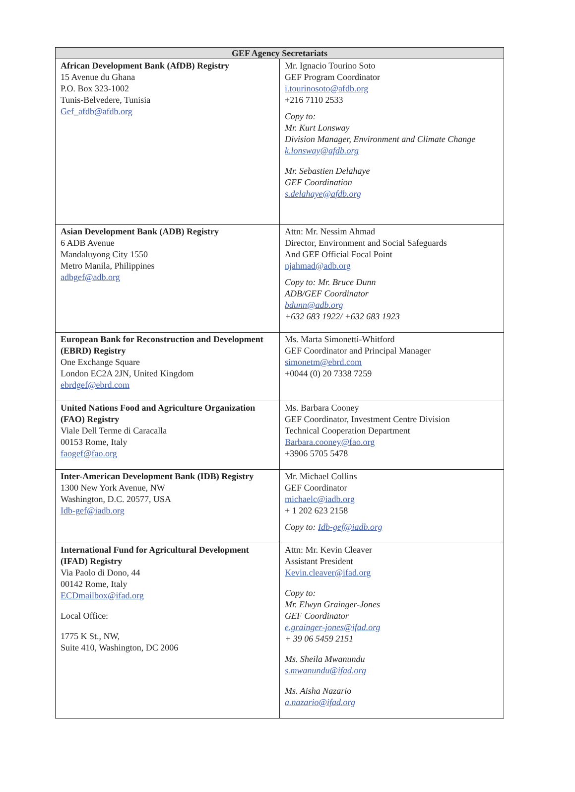| GEF Agency Secretariats | |
| --- | --- |
| African Development Bank (AfDB) Registry 15 Avenue du Ghana P.O. Box 323-1002 Tunis-Belvedere, Tunisia Gef_afdb@afdb.org | Mr. Ignacio Tourino Soto GEF Program Coordinator i.tourinosoto@afdb.org +216 7110 2533 Copy to: Mr. Kurt Lonsway Division Manager, Environment and Climate Change k.lonsway@afdb.org Mr. Sebastien Delahaye GEF Coordination s.delahaye@afdb.org |
| Asian Development Bank (ADB) Registry 6 ADB Avenue Mandaluyong City 1550 Metro Manila, Philippines adbgef@adb.org | Attn: Mr. Nessim Ahmad Director, Environment and Social Safeguards And GEF Official Focal Point njahmad@adb.org Copy to: Mr. Bruce Dunn ADB/GEF Coordinator bdunn@adb.org +632 683 1922/ +632 683 1923 |
| European Bank for Reconstruction and Development (EBRD) Registry One Exchange Square London EC2A 2JN, United Kingdom ebrdgef@ebrd.com | Ms. Marta Simonetti-Whitford GEF Coordinator and Principal Manager simonetm@ebrd.com +0044 (0) 20 7338 7259 |
| United Nations Food and Agriculture Organization (FAO) Registry Viale Dell Terme di Caracalla 00153 Rome, Italy faogef@fao.org | Ms. Barbara Cooney GEF Coordinator, Investment Centre Division Technical Cooperation Department Barbara.cooney@fao.org +3906 5705 5478 |
| Inter-American Development Bank (IDB) Registry 1300 New York Avenue, NW Washington, D.C. 20577, USA Idb-gef@iadb.org | Mr. Michael Collins GEF Coordinator michaelc@iadb.org + 1 202 623 2158 Copy to: Idb-gef@iadb.org |
| International Fund for Agricultural Development (IFAD) Registry Via Paolo di Dono, 44 00142 Rome, Italy ECDmailbox@ifad.org Local Office: 1775 K St., NW, Suite 410, Washington, DC 2006 | Attn: Mr. Kevin Cleaver Assistant President Kevin.cleaver@ifad.org Copy to: Mr. Elwyn Grainger-Jones GEF Coordinator e.grainger-jones@ifad.org + 39 06 5459 2151 Ms. Sheila Mwanundu s.mwanundu@ifad.org Ms. Aisha Nazario a.nazario@ifad.org |